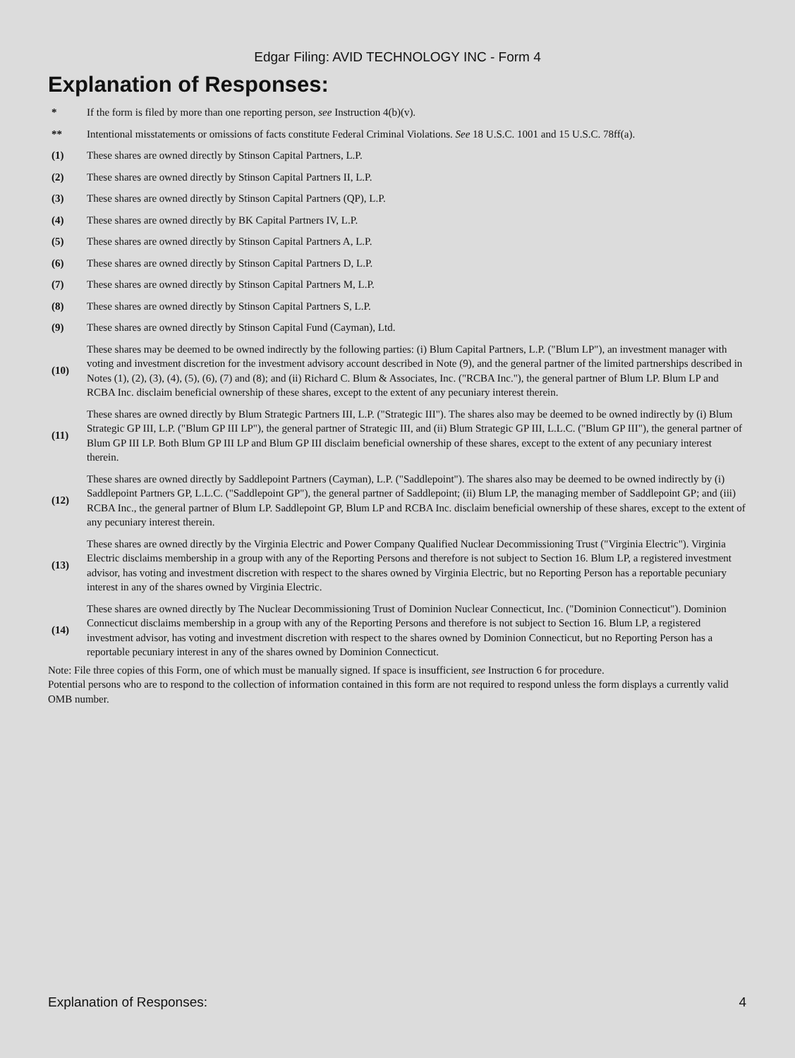Edgar Filing: AVID TECHNOLOGY INC - Form 4
Explanation of Responses:
| * | If the form is filed by more than one reporting person, see Instruction 4(b)(v). |
| ** | Intentional misstatements or omissions of facts constitute Federal Criminal Violations. See 18 U.S.C. 1001 and 15 U.S.C. 78ff(a). |
| (1) | These shares are owned directly by Stinson Capital Partners, L.P. |
| (2) | These shares are owned directly by Stinson Capital Partners II, L.P. |
| (3) | These shares are owned directly by Stinson Capital Partners (QP), L.P. |
| (4) | These shares are owned directly by BK Capital Partners IV, L.P. |
| (5) | These shares are owned directly by Stinson Capital Partners A, L.P. |
| (6) | These shares are owned directly by Stinson Capital Partners D, L.P. |
| (7) | These shares are owned directly by Stinson Capital Partners M, L.P. |
| (8) | These shares are owned directly by Stinson Capital Partners S, L.P. |
| (9) | These shares are owned directly by Stinson Capital Fund (Cayman), Ltd. |
| (10) | These shares may be deemed to be owned indirectly by the following parties: (i) Blum Capital Partners, L.P. ("Blum LP"), an investment manager with voting and investment discretion for the investment advisory account described in Note (9), and the general partner of the limited partnerships described in Notes (1), (2), (3), (4), (5), (6), (7) and (8); and (ii) Richard C. Blum & Associates, Inc. ("RCBA Inc."), the general partner of Blum LP. Blum LP and RCBA Inc. disclaim beneficial ownership of these shares, except to the extent of any pecuniary interest therein. |
| (11) | These shares are owned directly by Blum Strategic Partners III, L.P. ("Strategic III"). The shares also may be deemed to be owned indirectly by (i) Blum Strategic GP III, L.P. ("Blum GP III LP"), the general partner of Strategic III, and (ii) Blum Strategic GP III, L.L.C. ("Blum GP III"), the general partner of Blum GP III LP. Both Blum GP III LP and Blum GP III disclaim beneficial ownership of these shares, except to the extent of any pecuniary interest therein. |
| (12) | These shares are owned directly by Saddlepoint Partners (Cayman), L.P. ("Saddlepoint"). The shares also may be deemed to be owned indirectly by (i) Saddlepoint Partners GP, L.L.C. ("Saddlepoint GP"), the general partner of Saddlepoint; (ii) Blum LP, the managing member of Saddlepoint GP; and (iii) RCBA Inc., the general partner of Blum LP. Saddlepoint GP, Blum LP and RCBA Inc. disclaim beneficial ownership of these shares, except to the extent of any pecuniary interest therein. |
| (13) | These shares are owned directly by the Virginia Electric and Power Company Qualified Nuclear Decommissioning Trust ("Virginia Electric"). Virginia Electric disclaims membership in a group with any of the Reporting Persons and therefore is not subject to Section 16. Blum LP, a registered investment advisor, has voting and investment discretion with respect to the shares owned by Virginia Electric, but no Reporting Person has a reportable pecuniary interest in any of the shares owned by Virginia Electric. |
| (14) | These shares are owned directly by The Nuclear Decommissioning Trust of Dominion Nuclear Connecticut, Inc. ("Dominion Connecticut"). Dominion Connecticut disclaims membership in a group with any of the Reporting Persons and therefore is not subject to Section 16. Blum LP, a registered investment advisor, has voting and investment discretion with respect to the shares owned by Dominion Connecticut, but no Reporting Person has a reportable pecuniary interest in any of the shares owned by Dominion Connecticut. |
Note: File three copies of this Form, one of which must be manually signed. If space is insufficient, see Instruction 6 for procedure.
Potential persons who are to respond to the collection of information contained in this form are not required to respond unless the form displays a currently valid OMB number.
Explanation of Responses: 4